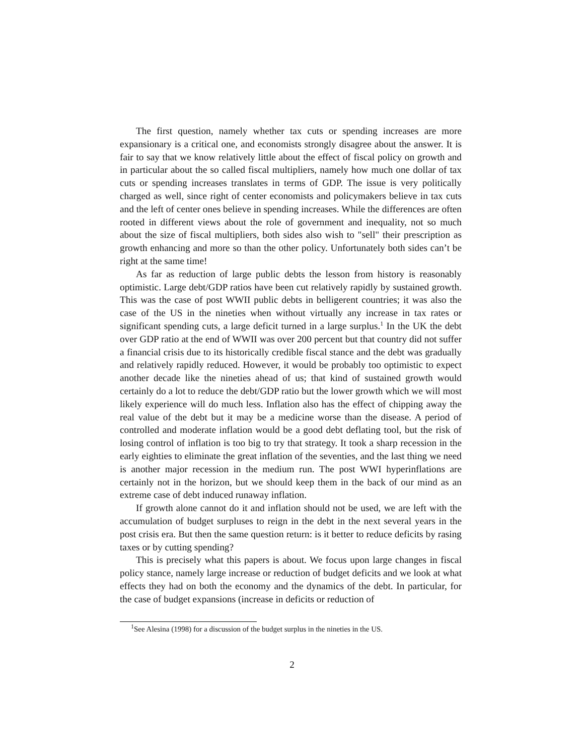The first question, namely whether tax cuts or spending increases are more expansionary is a critical one, and economists strongly disagree about the answer. It is fair to say that we know relatively little about the effect of fiscal policy on growth and in particular about the so called fiscal multipliers, namely how much one dollar of tax cuts or spending increases translates in terms of GDP. The issue is very politically charged as well, since right of center economists and policymakers believe in tax cuts and the left of center ones believe in spending increases. While the differences are often rooted in different views about the role of government and inequality, not so much about the size of fiscal multipliers, both sides also wish to "sell" their prescription as growth enhancing and more so than the other policy. Unfortunately both sides can’t be right at the same time!
As far as reduction of large public debts the lesson from history is reasonably optimistic. Large debt/GDP ratios have been cut relatively rapidly by sustained growth. This was the case of post WWII public debts in belligerent countries; it was also the case of the US in the nineties when without virtually any increase in tax rates or significant spending cuts, a large deficit turned in a large surplus.<sup>1</sup> In the UK the debt over GDP ratio at the end of WWII was over 200 percent but that country did not suffer a financial crisis due to its historically credible fiscal stance and the debt was gradually and relatively rapidly reduced. However, it would be probably too optimistic to expect another decade like the nineties ahead of us; that kind of sustained growth would certainly do a lot to reduce the debt/GDP ratio but the lower growth which we will most likely experience will do much less. Inflation also has the effect of chipping away the real value of the debt but it may be a medicine worse than the disease. A period of controlled and moderate inflation would be a good debt deflating tool, but the risk of losing control of inflation is too big to try that strategy. It took a sharp recession in the early eighties to eliminate the great inflation of the seventies, and the last thing we need is another major recession in the medium run. The post WWI hyperinflations are certainly not in the horizon, but we should keep them in the back of our mind as an extreme case of debt induced runaway inflation.
If growth alone cannot do it and inflation should not be used, we are left with the accumulation of budget surpluses to reign in the debt in the next several years in the post crisis era. But then the same question return: is it better to reduce deficits by rasing taxes or by cutting spending?
This is precisely what this papers is about. We focus upon large changes in fiscal policy stance, namely large increase or reduction of budget deficits and we look at what effects they had on both the economy and the dynamics of the debt. In particular, for the case of budget expansions (increase in deficits or reduction of
<sup>1</sup> See Alesina (1998) for a discussion of the budget surplus in the nineties in the US.
2